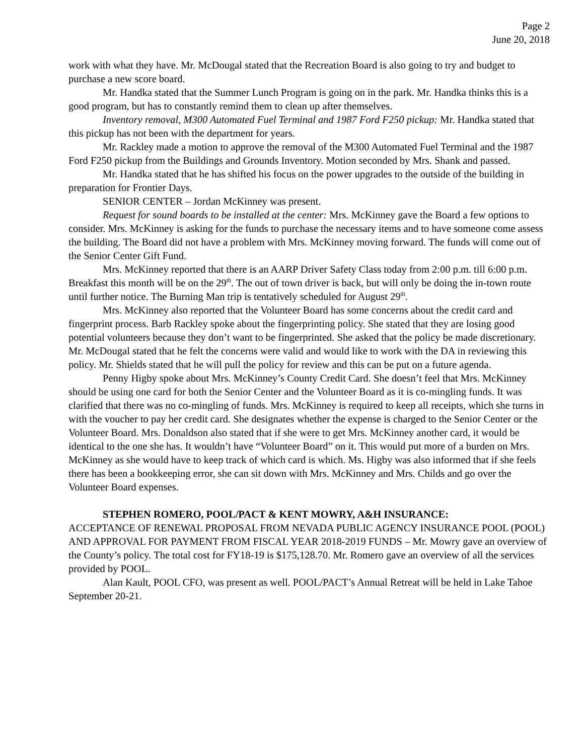Page 2
June 20, 2018
work with what they have. Mr. McDougal stated that the Recreation Board is also going to try and budget to purchase a new score board.
Mr. Handka stated that the Summer Lunch Program is going on in the park. Mr. Handka thinks this is a good program, but has to constantly remind them to clean up after themselves.
Inventory removal, M300 Automated Fuel Terminal and 1987 Ford F250 pickup: Mr. Handka stated that this pickup has not been with the department for years.
Mr. Rackley made a motion to approve the removal of the M300 Automated Fuel Terminal and the 1987 Ford F250 pickup from the Buildings and Grounds Inventory. Motion seconded by Mrs. Shank and passed.
Mr. Handka stated that he has shifted his focus on the power upgrades to the outside of the building in preparation for Frontier Days.
SENIOR CENTER – Jordan McKinney was present.
Request for sound boards to be installed at the center: Mrs. McKinney gave the Board a few options to consider. Mrs. McKinney is asking for the funds to purchase the necessary items and to have someone come assess the building. The Board did not have a problem with Mrs. McKinney moving forward. The funds will come out of the Senior Center Gift Fund.
Mrs. McKinney reported that there is an AARP Driver Safety Class today from 2:00 p.m. till 6:00 p.m. Breakfast this month will be on the 29<sup>th</sup>. The out of town driver is back, but will only be doing the in-town route until further notice. The Burning Man trip is tentatively scheduled for August 29<sup>th</sup>.
Mrs. McKinney also reported that the Volunteer Board has some concerns about the credit card and fingerprint process. Barb Rackley spoke about the fingerprinting policy. She stated that they are losing good potential volunteers because they don’t want to be fingerprinted. She asked that the policy be made discretionary. Mr. McDougal stated that he felt the concerns were valid and would like to work with the DA in reviewing this policy. Mr. Shields stated that he will pull the policy for review and this can be put on a future agenda.
Penny Higby spoke about Mrs. McKinney’s County Credit Card. She doesn’t feel that Mrs. McKinney should be using one card for both the Senior Center and the Volunteer Board as it is co-mingling funds. It was clarified that there was no co-mingling of funds. Mrs. McKinney is required to keep all receipts, which she turns in with the voucher to pay her credit card. She designates whether the expense is charged to the Senior Center or the Volunteer Board. Mrs. Donaldson also stated that if she were to get Mrs. McKinney another card, it would be identical to the one she has. It wouldn’t have “Volunteer Board” on it. This would put more of a burden on Mrs. McKinney as she would have to keep track of which card is which. Ms. Higby was also informed that if she feels there has been a bookkeeping error, she can sit down with Mrs. McKinney and Mrs. Childs and go over the Volunteer Board expenses.
STEPHEN ROMERO, POOL/PACT & KENT MOWRY, A&H INSURANCE:
ACCEPTANCE OF RENEWAL PROPOSAL FROM NEVADA PUBLIC AGENCY INSURANCE POOL (POOL) AND APPROVAL FOR PAYMENT FROM FISCAL YEAR 2018-2019 FUNDS – Mr. Mowry gave an overview of the County’s policy. The total cost for FY18-19 is $175,128.70. Mr. Romero gave an overview of all the services provided by POOL.
Alan Kault, POOL CFO, was present as well. POOL/PACT’s Annual Retreat will be held in Lake Tahoe September 20-21.